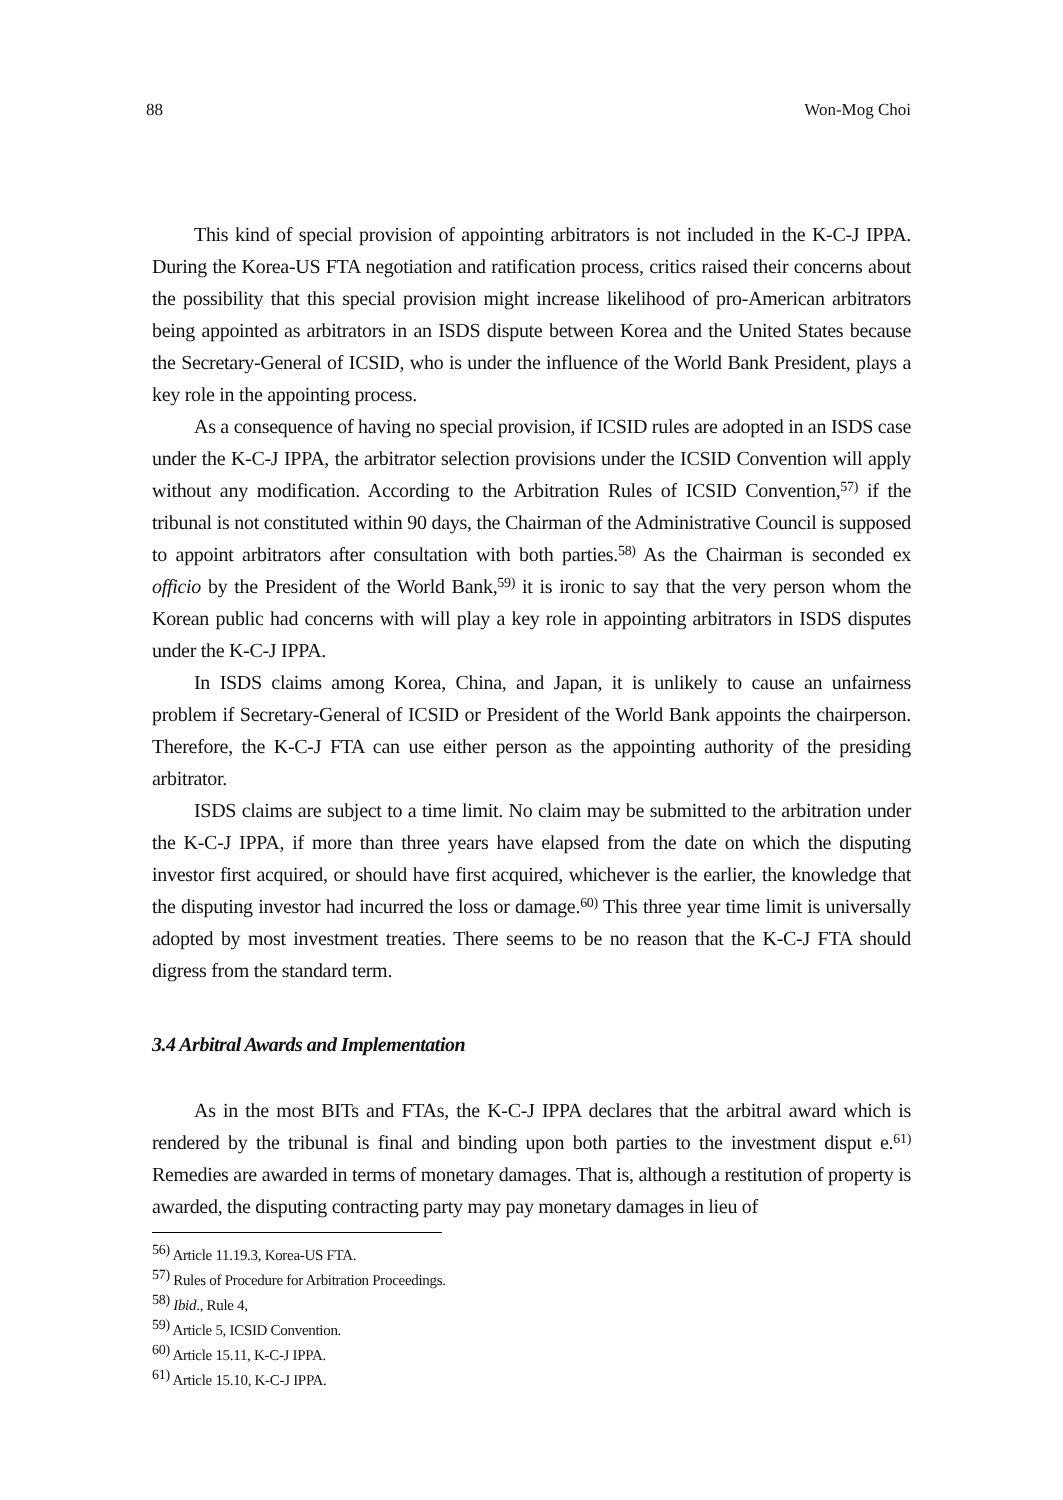88 Won-Mog Choi
This kind of special provision of appointing arbitrators is not included in the K-C-J IPPA. During the Korea-US FTA negotiation and ratification process, critics raised their concerns about the possibility that this special provision might increase likelihood of pro-American arbitrators being appointed as arbitrators in an ISDS dispute between Korea and the United States because the Secretary-General of ICSID, who is under the influence of the World Bank President, plays a key role in the appointing process.
As a consequence of having no special provision, if ICSID rules are adopted in an ISDS case under the K-C-J IPPA, the arbitrator selection provisions under the ICSID Convention will apply without any modification. According to the Arbitration Rules of ICSID Convention,<sup>57)</sup> if the tribunal is not constituted within 90 days, the Chairman of the Administrative Council is supposed to appoint arbitrators after consultation with both parties.<sup>58)</sup> As the Chairman is seconded ex officio by the President of the World Bank,<sup>59)</sup> it is ironic to say that the very person whom the Korean public had concerns with will play a key role in appointing arbitrators in ISDS disputes under the K-C-J IPPA.
In ISDS claims among Korea, China, and Japan, it is unlikely to cause an unfairness problem if Secretary-General of ICSID or President of the World Bank appoints the chairperson. Therefore, the K-C-J FTA can use either person as the appointing authority of the presiding arbitrator.
ISDS claims are subject to a time limit. No claim may be submitted to the arbitration under the K-C-J IPPA, if more than three years have elapsed from the date on which the disputing investor first acquired, or should have first acquired, whichever is the earlier, the knowledge that the disputing investor had incurred the loss or damage.<sup>60)</sup> This three year time limit is universally adopted by most investment treaties. There seems to be no reason that the K-C-J FTA should digress from the standard term.
3.4 Arbitral Awards and Implementation
As in the most BITs and FTAs, the K-C-J IPPA declares that the arbitral award which is rendered by the tribunal is final and binding upon both parties to the investment disput e.<sup>61)</sup> Remedies are awarded in terms of monetary damages. That is, although a restitution of property is awarded, the disputing contracting party may pay monetary damages in lieu of
<sup>56)</sup> Article 11.19.3, Korea-US FTA.
<sup>57)</sup> Rules of Procedure for Arbitration Proceedings.
<sup>58)</sup> Ibid., Rule 4,
<sup>59)</sup> Article 5, ICSID Convention.
<sup>60)</sup> Article 15.11, K-C-J IPPA.
<sup>61)</sup> Article 15.10, K-C-J IPPA.